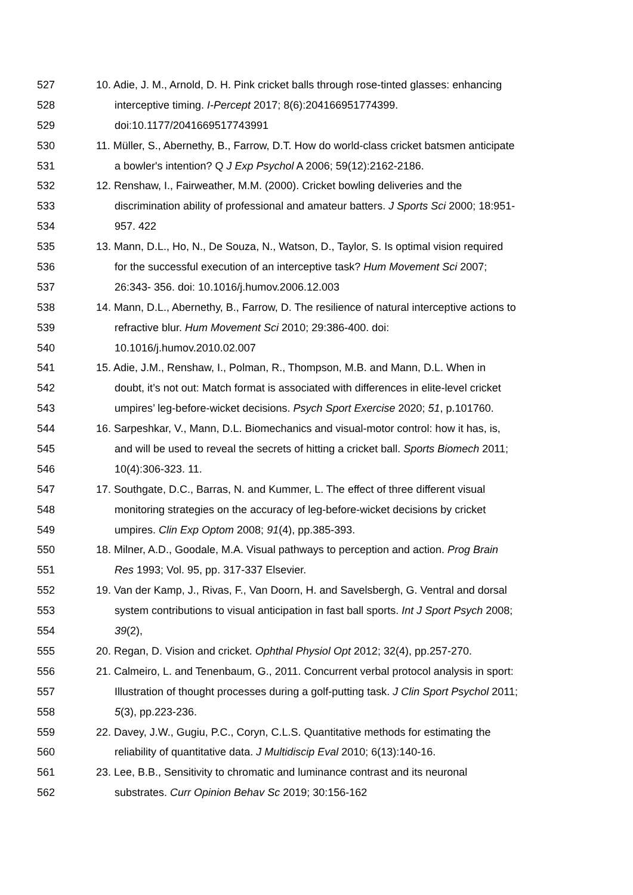527 10. Adie, J. M., Arnold, D. H. Pink cricket balls through rose-tinted glasses: enhancing
528 interceptive timing. I-Percept 2017; 8(6):204166951774399.
529 doi:10.1177/2041669517743991
530 11. Müller, S., Abernethy, B., Farrow, D.T. How do world-class cricket batsmen anticipate
531 a bowler's intention? Q J Exp Psychol A 2006; 59(12):2162-2186.
532 12. Renshaw, I., Fairweather, M.M. (2000). Cricket bowling deliveries and the
533 discrimination ability of professional and amateur batters. J Sports Sci 2000; 18:951-
534 957. 422
535 13. Mann, D.L., Ho, N., De Souza, N., Watson, D., Taylor, S. Is optimal vision required
536 for the successful execution of an interceptive task? Hum Movement Sci 2007;
537 26:343- 356. doi: 10.1016/j.humov.2006.12.003
538 14. Mann, D.L., Abernethy, B., Farrow, D. The resilience of natural interceptive actions to
539 refractive blur. Hum Movement Sci 2010; 29:386-400. doi:
540 10.1016/j.humov.2010.02.007
541 15. Adie, J.M., Renshaw, I., Polman, R., Thompson, M.B. and Mann, D.L. When in
542 doubt, it’s not out: Match format is associated with differences in elite-level cricket
543 umpires’ leg-before-wicket decisions. Psych Sport Exercise 2020; 51, p.101760.
544 16. Sarpeshkar, V., Mann, D.L. Biomechanics and visual-motor control: how it has, is,
545 and will be used to reveal the secrets of hitting a cricket ball. Sports Biomech 2011;
546 10(4):306-323. 11.
547 17. Southgate, D.C., Barras, N. and Kummer, L. The effect of three different visual
548 monitoring strategies on the accuracy of leg-before-wicket decisions by cricket
549 umpires. Clin Exp Optom 2008; 91(4), pp.385-393.
550 18. Milner, A.D., Goodale, M.A. Visual pathways to perception and action. Prog Brain
551 Res 1993; Vol. 95, pp. 317-337 Elsevier.
552 19. Van der Kamp, J., Rivas, F., Van Doorn, H. and Savelsbergh, G. Ventral and dorsal
553 system contributions to visual anticipation in fast ball sports. Int J Sport Psych 2008;
554 39(2),
555 20. Regan, D. Vision and cricket. Ophthal Physiol Opt 2012; 32(4), pp.257-270.
556 21. Calmeiro, L. and Tenenbaum, G., 2011. Concurrent verbal protocol analysis in sport:
557 Illustration of thought processes during a golf-putting task. J Clin Sport Psychol 2011;
558 5(3), pp.223-236.
559 22. Davey, J.W., Gugiu, P.C., Coryn, C.L.S. Quantitative methods for estimating the
560 reliability of quantitative data. J Multidiscip Eval 2010; 6(13):140-16.
561 23. Lee, B.B., Sensitivity to chromatic and luminance contrast and its neuronal
562 substrates. Curr Opinion Behav Sc 2019; 30:156-162